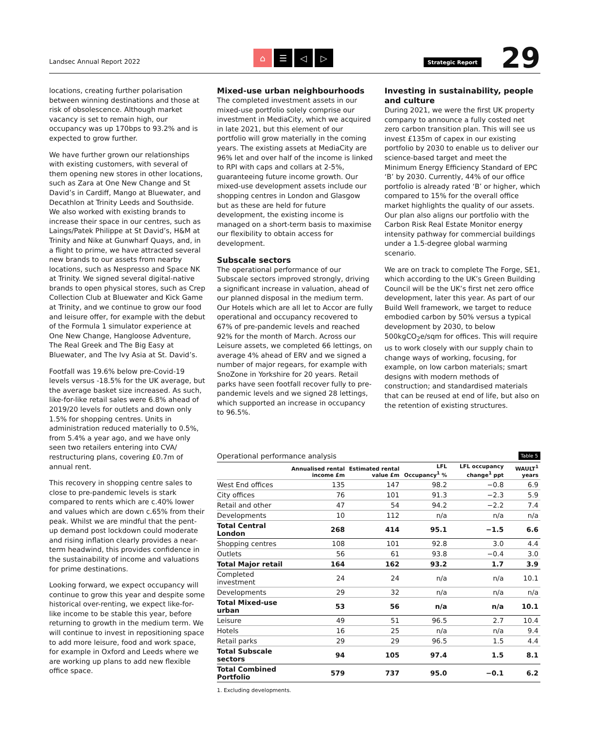Landsec Annual Report 2022
⌂ ☰ ◁ ▷
Strategic Report
29
locations, creating further polarisation between winning destinations and those at risk of obsolescence. Although market vacancy is set to remain high, our occupancy was up 170bps to 93.2% and is expected to grow further.
We have further grown our relationships with existing customers, with several of them opening new stores in other locations, such as Zara at One New Change and St David’s in Cardiff, Mango at Bluewater, and Decathlon at Trinity Leeds and Southside. We also worked with existing brands to increase their space in our centres, such as Laings/Patek Philippe at St David’s, H&M at Trinity and Nike at Gunwharf Quays, and, in a flight to prime, we have attracted several new brands to our assets from nearby locations, such as Nespresso and Space NK at Trinity. We signed several digital-native brands to open physical stores, such as Crep Collection Club at Bluewater and Kick Game at Trinity, and we continue to grow our food and leisure offer, for example with the debut of the Formula 1 simulator experience at One New Change, Hangloose Adventure, The Real Greek and The Big Easy at Bluewater, and The Ivy Asia at St. David’s.
Footfall was 19.6% below pre-Covid-19 levels versus -18.5% for the UK average, but the average basket size increased. As such, like-for-like retail sales were 6.8% ahead of 2019/20 levels for outlets and down only 1.5% for shopping centres. Units in administration reduced materially to 0.5%, from 5.4% a year ago, and we have only seen two retailers entering into CVA/ restructuring plans, covering £0.7m of annual rent.
This recovery in shopping centre sales to close to pre-pandemic levels is stark compared to rents which are c.40% lower and values which are down c.65% from their peak. Whilst we are mindful that the pent-up demand post lockdown could moderate and rising inflation clearly provides a near-term headwind, this provides confidence in the sustainability of income and valuations for prime destinations.
Looking forward, we expect occupancy will continue to grow this year and despite some historical over-renting, we expect like-for-like income to be stable this year, before returning to growth in the medium term. We will continue to invest in repositioning space to add more leisure, food and work space, for example in Oxford and Leeds where we are working up plans to add new flexible office space.
Mixed-use urban neighbourhoods
The completed investment assets in our mixed-use portfolio solely comprise our investment in MediaCity, which we acquired in late 2021, but this element of our portfolio will grow materially in the coming years. The existing assets at MediaCity are 96% let and over half of the income is linked to RPI with caps and collars at 2-5%, guaranteeing future income growth. Our mixed-use development assets include our shopping centres in London and Glasgow but as these are held for future development, the existing income is managed on a short-term basis to maximise our flexibility to obtain access for development.
Subscale sectors
The operational performance of our Subscale sectors improved strongly, driving a significant increase in valuation, ahead of our planned disposal in the medium term. Our Hotels which are all let to Accor are fully operational and occupancy recovered to 67% of pre-pandemic levels and reached 92% for the month of March. Across our Leisure assets, we completed 66 lettings, on average 4% ahead of ERV and we signed a number of major regears, for example with SnoZone in Yorkshire for 20 years. Retail parks have seen footfall recover fully to pre-pandemic levels and we signed 28 lettings, which supported an increase in occupancy to 96.5%.
Investing in sustainability, people and culture
During 2021, we were the first UK property company to announce a fully costed net zero carbon transition plan. This will see us invest £135m of capex in our existing portfolio by 2030 to enable us to deliver our science-based target and meet the Minimum Energy Efficiency Standard of EPC ‘B’ by 2030. Currently, 44% of our office portfolio is already rated ‘B’ or higher, which compared to 15% for the overall office market highlights the quality of our assets. Our plan also aligns our portfolio with the Carbon Risk Real Estate Monitor energy intensity pathway for commercial buildings under a 1.5-degree global warming scenario.
We are on track to complete The Forge, SE1, which according to the UK’s Green Building Council will be the UK’s first net zero office development, later this year. As part of our Build Well framework, we target to reduce embodied carbon by 50% versus a typical development by 2030, to below 500kgCO<sub>2</sub>e/sqm for offices. This will require us to work closely with our supply chain to change ways of working, focusing, for example, on low carbon materials; smart designs with modern methods of construction; and standardised materials that can be reused at end of life, but also on the retention of existing structures.
Operational performance analysis Table 5
| | Annualised rental income £m | Estimated rental value £m | LFL Occupancy<sup>1</sup> % | LFL occupancy change<sup>1</sup> ppt | WAULT<sup>1</sup> years |
| --- | --- | --- | --- | --- | --- |
| West End offices | 135 | 147 | 98.2 | −0.8 | 6.9 |
| City offices | 76 | 101 | 91.3 | −2.3 | 5.9 |
| Retail and other | 47 | 54 | 94.2 | −2.2 | 7.4 |
| Developments | 10 | 112 | n/a | n/a | n/a |
| Total Central London | 268 | 414 | 95.1 | −1.5 | 6.6 |
| Shopping centres | 108 | 101 | 92.8 | 3.0 | 4.4 |
| Outlets | 56 | 61 | 93.8 | −0.4 | 3.0 |
| Total Major retail | 164 | 162 | 93.2 | 1.7 | 3.9 |
| Completed investment | 24 | 24 | n/a | n/a | 10.1 |
| Developments | 29 | 32 | n/a | n/a | n/a |
| Total Mixed-use urban | 53 | 56 | n/a | n/a | 10.1 |
| Leisure | 49 | 51 | 96.5 | 2.7 | 10.4 |
| Hotels | 16 | 25 | n/a | n/a | 9.4 |
| Retail parks | 29 | 29 | 96.5 | 1.5 | 4.4 |
| Total Subscale sectors | 94 | 105 | 97.4 | 1.5 | 8.1 |
| Total Combined Portfolio | 579 | 737 | 95.0 | −0.1 | 6.2 |
1. Excluding developments.